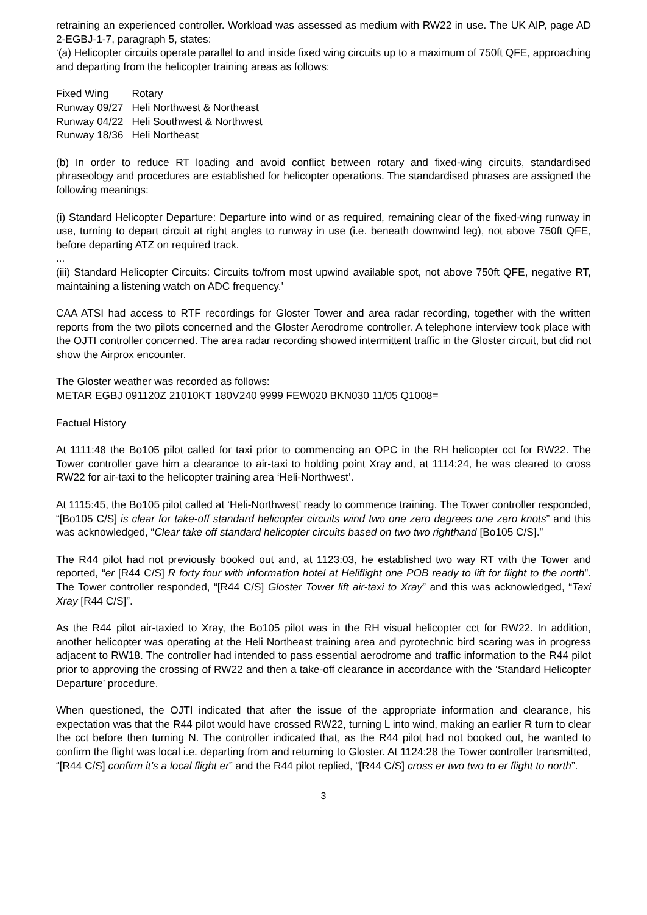retraining an experienced controller. Workload was assessed as medium with RW22 in use. The UK AIP, page AD 2-EGBJ-1-7, paragraph 5, states:
‘(a) Helicopter circuits operate parallel to and inside fixed wing circuits up to a maximum of 750ft QFE, approaching and departing from the helicopter training areas as follows:
| Fixed Wing | Rotary |
| Runway 09/27 | Heli Northwest & Northeast |
| Runway 04/22 | Heli Southwest & Northwest |
| Runway 18/36 | Heli Northeast |
(b) In order to reduce RT loading and avoid conflict between rotary and fixed-wing circuits, standardised phraseology and procedures are established for helicopter operations. The standardised phrases are assigned the following meanings:
(i) Standard Helicopter Departure: Departure into wind or as required, remaining clear of the fixed-wing runway in use, turning to depart circuit at right angles to runway in use (i.e. beneath downwind leg), not above 750ft QFE, before departing ATZ on required track.
...
(iii) Standard Helicopter Circuits: Circuits to/from most upwind available spot, not above 750ft QFE, negative RT, maintaining a listening watch on ADC frequency.’
CAA ATSI had access to RTF recordings for Gloster Tower and area radar recording, together with the written reports from the two pilots concerned and the Gloster Aerodrome controller. A telephone interview took place with the OJTI controller concerned. The area radar recording showed intermittent traffic in the Gloster circuit, but did not show the Airprox encounter.
The Gloster weather was recorded as follows:
METAR EGBJ 091120Z 21010KT 180V240 9999 FEW020 BKN030 11/05 Q1008=
Factual History
At 1111:48 the Bo105 pilot called for taxi prior to commencing an OPC in the RH helicopter cct for RW22. The Tower controller gave him a clearance to air-taxi to holding point Xray and, at 1114:24, he was cleared to cross RW22 for air-taxi to the helicopter training area ‘Heli-Northwest’.
At 1115:45, the Bo105 pilot called at ‘Heli-Northwest’ ready to commence training. The Tower controller responded, “[Bo105 C/S] is clear for take-off standard helicopter circuits wind two one zero degrees one zero knots” and this was acknowledged, “Clear take off standard helicopter circuits based on two two righthand [Bo105 C/S].”
The R44 pilot had not previously booked out and, at 1123:03, he established two way RT with the Tower and reported, “er [R44 C/S] R forty four with information hotel at Heliflight one POB ready to lift for flight to the north”. The Tower controller responded, “[R44 C/S] Gloster Tower lift air-taxi to Xray” and this was acknowledged, “Taxi Xray [R44 C/S]”.
As the R44 pilot air-taxied to Xray, the Bo105 pilot was in the RH visual helicopter cct for RW22. In addition, another helicopter was operating at the Heli Northeast training area and pyrotechnic bird scaring was in progress adjacent to RW18. The controller had intended to pass essential aerodrome and traffic information to the R44 pilot prior to approving the crossing of RW22 and then a take-off clearance in accordance with the ‘Standard Helicopter Departure’ procedure.
When questioned, the OJTI indicated that after the issue of the appropriate information and clearance, his expectation was that the R44 pilot would have crossed RW22, turning L into wind, making an earlier R turn to clear the cct before then turning N. The controller indicated that, as the R44 pilot had not booked out, he wanted to confirm the flight was local i.e. departing from and returning to Gloster. At 1124:28 the Tower controller transmitted, “[R44 C/S] confirm it’s a local flight er” and the R44 pilot replied, “[R44 C/S] cross er two two to er flight to north”.
3